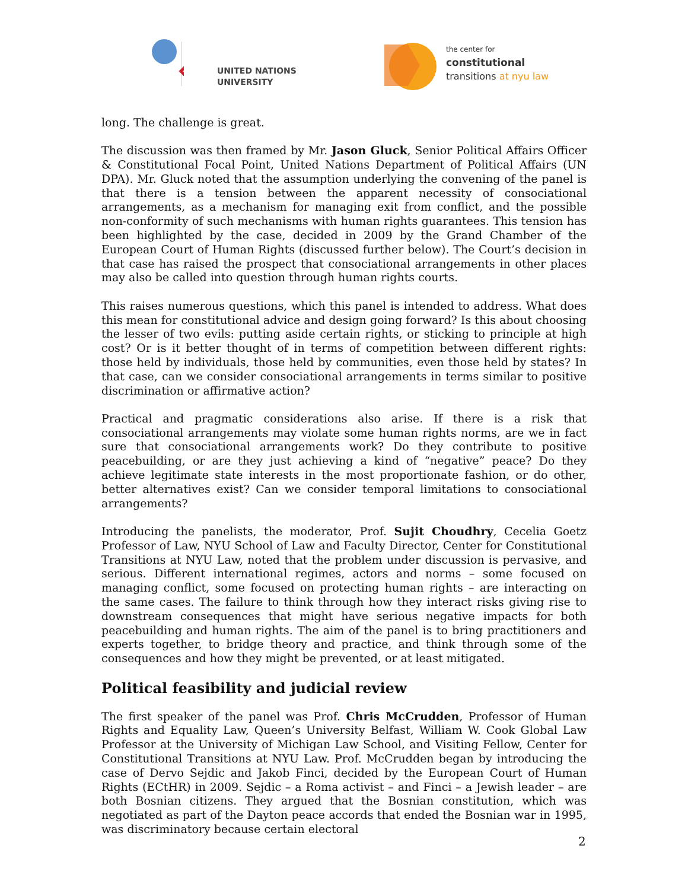UNITED NATIONS
UNIVERSITY
the center for
constitutional
transitions at nyu law
long. The challenge is great.
The discussion was then framed by Mr. Jason Gluck, Senior Political Affairs Officer & Constitutional Focal Point, United Nations Department of Political Affairs (UN DPA). Mr. Gluck noted that the assumption underlying the convening of the panel is that there is a tension between the apparent necessity of consociational arrangements, as a mechanism for managing exit from conflict, and the possible non-conformity of such mechanisms with human rights guarantees. This tension has been highlighted by the case, decided in 2009 by the Grand Chamber of the European Court of Human Rights (discussed further below). The Court’s decision in that case has raised the prospect that consociational arrangements in other places may also be called into question through human rights courts.
This raises numerous questions, which this panel is intended to address. What does this mean for constitutional advice and design going forward? Is this about choosing the lesser of two evils: putting aside certain rights, or sticking to principle at high cost? Or is it better thought of in terms of competition between different rights: those held by individuals, those held by communities, even those held by states? In that case, can we consider consociational arrangements in terms similar to positive discrimination or affirmative action?
Practical and pragmatic considerations also arise. If there is a risk that consociational arrangements may violate some human rights norms, are we in fact sure that consociational arrangements work? Do they contribute to positive peacebuilding, or are they just achieving a kind of “negative” peace? Do they achieve legitimate state interests in the most proportionate fashion, or do other, better alternatives exist? Can we consider temporal limitations to consociational arrangements?
Introducing the panelists, the moderator, Prof. Sujit Choudhry, Cecelia Goetz Professor of Law, NYU School of Law and Faculty Director, Center for Constitutional Transitions at NYU Law, noted that the problem under discussion is pervasive, and serious. Different international regimes, actors and norms – some focused on managing conflict, some focused on protecting human rights – are interacting on the same cases. The failure to think through how they interact risks giving rise to downstream consequences that might have serious negative impacts for both peacebuilding and human rights. The aim of the panel is to bring practitioners and experts together, to bridge theory and practice, and think through some of the consequences and how they might be prevented, or at least mitigated.
Political feasibility and judicial review
The first speaker of the panel was Prof. Chris McCrudden, Professor of Human Rights and Equality Law, Queen’s University Belfast, William W. Cook Global Law Professor at the University of Michigan Law School, and Visiting Fellow, Center for Constitutional Transitions at NYU Law. Prof. McCrudden began by introducing the case of Dervo Sejdic and Jakob Finci, decided by the European Court of Human Rights (ECtHR) in 2009. Sejdic – a Roma activist – and Finci – a Jewish leader – are both Bosnian citizens. They argued that the Bosnian constitution, which was negotiated as part of the Dayton peace accords that ended the Bosnian war in 1995, was discriminatory because certain electoral
2